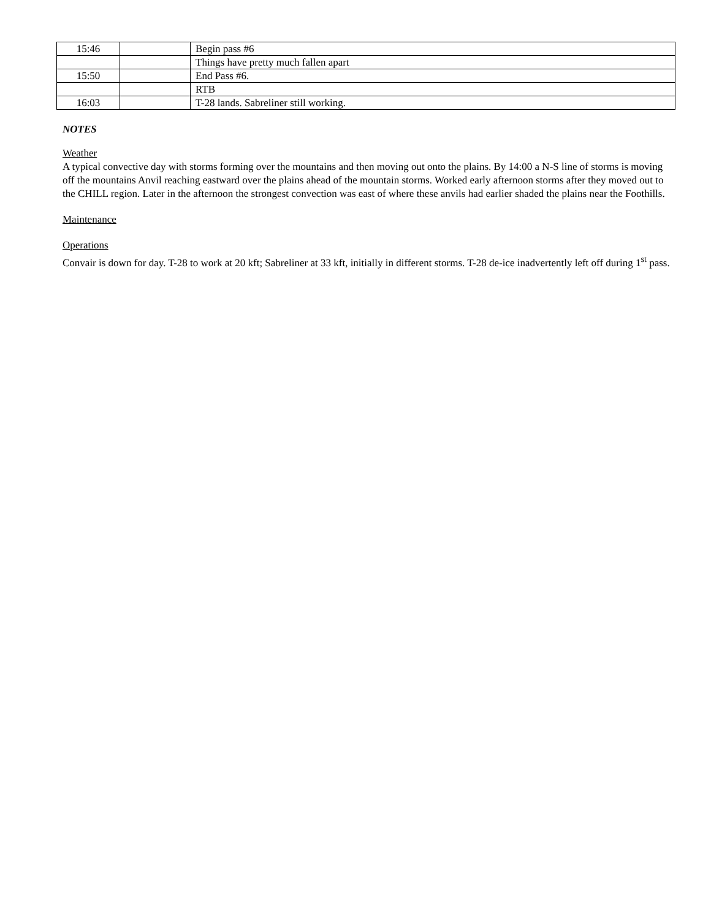| 15:46 | | Begin pass #6 |
| | | Things have pretty much fallen apart |
| 15:50 | | End Pass #6. |
| | | RTB |
| 16:03 | | T-28 lands. Sabreliner still working. |
NOTES
Weather
A typical convective day with storms forming over the mountains and then moving out onto the plains. By 14:00 a N-S line of storms is moving off the mountains Anvil reaching eastward over the plains ahead of the mountain storms. Worked early afternoon storms after they moved out to the CHILL region. Later in the afternoon the strongest convection was east of where these anvils had earlier shaded the plains near the Foothills.
Maintenance
Operations
Convair is down for day. T-28 to work at 20 kft; Sabreliner at 33 kft, initially in different storms. T-28 de-ice inadvertently left off during 1<sup>st</sup> pass.